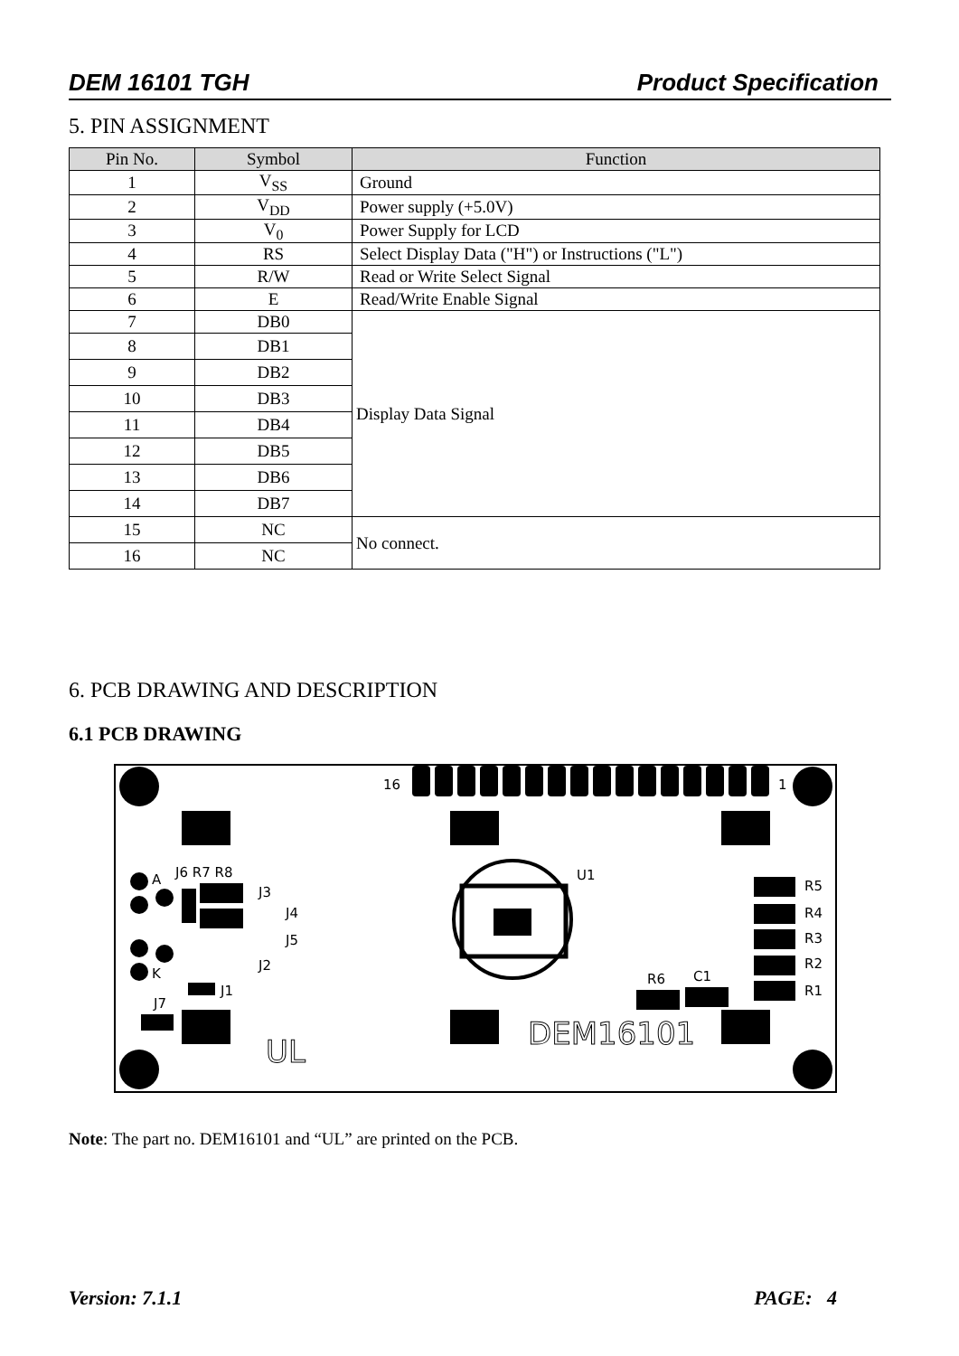DEM 16101 TGH Product Specification
5. PIN ASSIGNMENT
| Pin No. | Symbol | Function |
| --- | --- | --- |
| 1 | V<sub>SS</sub> | Ground |
| 2 | V<sub>DD</sub> | Power supply (+5.0V) |
| 3 | V<sub>0</sub> | Power Supply for LCD |
| 4 | RS | Select Display Data ("H") or Instructions ("L") |
| 5 | R/W | Read or Write Select Signal |
| 6 | E | Read/Write Enable Signal |
| 7 | DB0 | Display Data Signal |
| 8 | DB1 | |
| 9 | DB2 | |
| 10 | DB3 | |
| 11 | DB4 | |
| 12 | DB5 | |
| 13 | DB6 | |
| 14 | DB7 | |
| 15 | NC | No connect. |
| 16 | NC | |
6. PCB DRAWING AND DESCRIPTION
6.1 PCB DRAWING
A
J6 R7 R8
J3
J4
J5
J2
K
J1
J7
U1
16
1
R5
R4
R3
R2
R1
R6
C1
DEM16101
UL
Note: The part no. DEM16101 and “UL” are printed on the PCB.
Version: 7.1.1 PAGE: 4